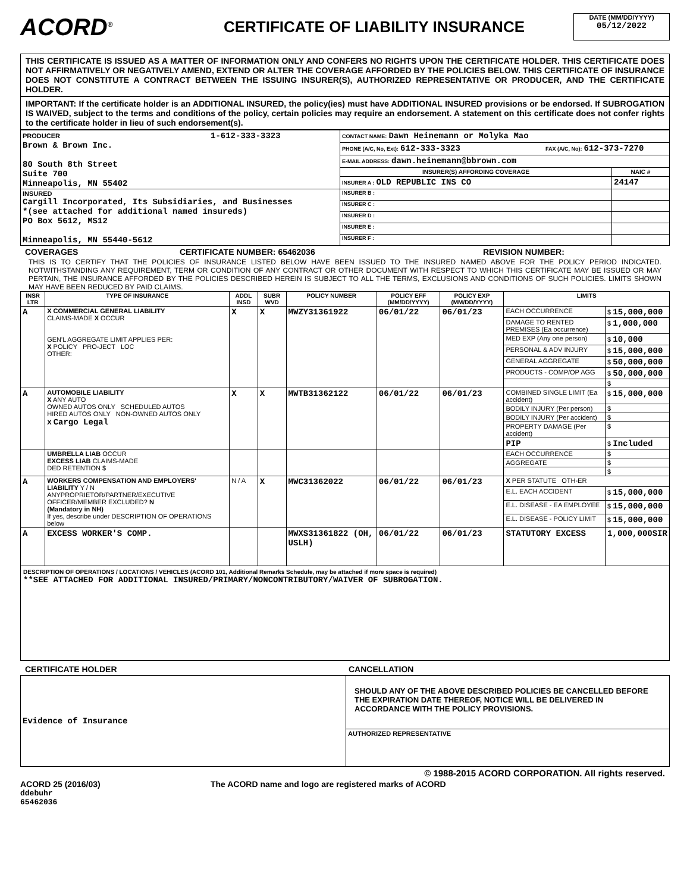ACORD<sup>®</sup>
CERTIFICATE OF LIABILITY INSURANCE
DATE (MM/DD/YYYY)
05/12/2022
THIS CERTIFICATE IS ISSUED AS A MATTER OF INFORMATION ONLY AND CONFERS NO RIGHTS UPON THE CERTIFICATE HOLDER. THIS CERTIFICATE DOES NOT AFFIRMATIVELY OR NEGATIVELY AMEND, EXTEND OR ALTER THE COVERAGE AFFORDED BY THE POLICIES BELOW. THIS CERTIFICATE OF INSURANCE DOES NOT CONSTITUTE A CONTRACT BETWEEN THE ISSUING INSURER(S), AUTHORIZED REPRESENTATIVE OR PRODUCER, AND THE CERTIFICATE HOLDER.
IMPORTANT: If the certificate holder is an ADDITIONAL INSURED, the policy(ies) must have ADDITIONAL INSURED provisions or be endorsed. If SUBROGATION IS WAIVED, subject to the terms and conditions of the policy, certain policies may require an endorsement. A statement on this certificate does not confer rights to the certificate holder in lieu of such endorsement(s).
| PRODUCER 1-612-333-3323 Brown & Brown Inc. 80 South 8th Street Suite 700 Minneapolis, MN 55402 | CONTACT NAME: Dawn Heinemann or Molyka Mao | |
| | PHONE (A/C, No, Ext): 612-333-3323 FAX (A/C, No): 612-373-7270 | |
| | E-MAIL ADDRESS: dawn.heinemann@bbrown.com | |
| | INSURER(S) AFFORDING COVERAGE | NAIC # |
| | INSURER A : OLD REPUBLIC INS CO | 24147 |
| INSURED Cargill Incorporated, Its Subsidiaries, and Businesses *(see attached for additional named insureds) PO Box 5612, MS12 Minneapolis, MN 55440-5612 | INSURER B : | |
| | INSURER C : | |
| | INSURER D : | |
| | INSURER E : | |
| | INSURER F : | |
COVERAGES CERTIFICATE NUMBER: 65462036 REVISION NUMBER:
THIS IS TO CERTIFY THAT THE POLICIES OF INSURANCE LISTED BELOW HAVE BEEN ISSUED TO THE INSURED NAMED ABOVE FOR THE POLICY PERIOD INDICATED. NOTWITHSTANDING ANY REQUIREMENT, TERM OR CONDITION OF ANY CONTRACT OR OTHER DOCUMENT WITH RESPECT TO WHICH THIS CERTIFICATE MAY BE ISSUED OR MAY PERTAIN, THE INSURANCE AFFORDED BY THE POLICIES DESCRIBED HEREIN IS SUBJECT TO ALL THE TERMS, EXCLUSIONS AND CONDITIONS OF SUCH POLICIES. LIMITS SHOWN MAY HAVE BEEN REDUCED BY PAID CLAIMS.
| INSR LTR | TYPE OF INSURANCE | ADDL INSD | SUBR WVD | POLICY NUMBER | POLICY EFF (MM/DD/YYYY) | POLICY EXP (MM/DD/YYYY) | LIMITS | |
| --- | --- | --- | --- | --- | --- | --- | --- | --- |
| A | X COMMERCIAL GENERAL LIABILITY CLAIMS-MADE X OCCUR GEN'L AGGREGATE LIMIT APPLIES PER: X POLICY PRO-JECT LOC OTHER: | X | X | MWZY31361922 | 06/01/22 | 06/01/23 | EACH OCCURRENCE | $ 15,000,000 |
| | | | | | | | DAMAGE TO RENTED PREMISES (Ea occurrence) | $ 1,000,000 |
| | | | | | | | MED EXP (Any one person) | $ 10,000 |
| | | | | | | | PERSONAL & ADV INJURY | $ 15,000,000 |
| | | | | | | | GENERAL AGGREGATE | $ 50,000,000 |
| | | | | | | | PRODUCTS - COMP/OP AGG | $ 50,000,000 |
| | | | | | | | | $ |
| A | AUTOMOBILE LIABILITY X ANY AUTO OWNED AUTOS ONLY SCHEDULED AUTOS HIRED AUTOS ONLY NON-OWNED AUTOS ONLY X Cargo Legal | X | X | MWTB31362122 | 06/01/22 | 06/01/23 | COMBINED SINGLE LIMIT (Ea accident) | $ 15,000,000 |
| | | | | | | | BODILY INJURY (Per person) | $ |
| | | | | | | | BODILY INJURY (Per accident) | $ |
| | | | | | | | PROPERTY DAMAGE (Per accident) | $ |
| | | | | | | | PIP | $ Included |
| | UMBRELLA LIAB OCCUR EXCESS LIAB CLAIMS-MADE DED RETENTION $ | | | | | | EACH OCCURRENCE | $ |
| | | | | | | | AGGREGATE | $ |
| | | | | | | | | $ |
| A | WORKERS COMPENSATION AND EMPLOYERS' LIABILITY Y / N ANYPROPRIETOR/PARTNER/EXECUTIVE OFFICER/MEMBER EXCLUDED? N (Mandatory in NH) If yes, describe under DESCRIPTION OF OPERATIONS below | N / A | X | MWC31362022 | 06/01/22 | 06/01/23 | X PER STATUTE OTH-ER | |
| | | | | | | | E.L. EACH ACCIDENT | $ 15,000,000 |
| | | | | | | | E.L. DISEASE - EA EMPLOYEE | $ 15,000,000 |
| | | | | | | | E.L. DISEASE - POLICY LIMIT | $ 15,000,000 |
| A | EXCESS WORKER'S COMP. | | | MWXS31361822 (OH, USLH) | 06/01/22 | 06/01/23 | STATUTORY EXCESS | 1,000,000SIR |
DESCRIPTION OF OPERATIONS / LOCATIONS / VEHICLES (ACORD 101, Additional Remarks Schedule, may be attached if more space is required)
**SEE ATTACHED FOR ADDITIONAL INSURED/PRIMARY/NONCONTRIBUTORY/WAIVER OF SUBROGATION.
CERTIFICATE HOLDER CANCELLATION
| Evidence of Insurance | SHOULD ANY OF THE ABOVE DESCRIBED POLICIES BE CANCELLED BEFORE THE EXPIRATION DATE THEREOF, NOTICE WILL BE DELIVERED IN ACCORDANCE WITH THE POLICY PROVISIONS. |
| | AUTHORIZED REPRESENTATIVE |
© 1988-2015 ACORD CORPORATION. All rights reserved.
ACORD 25 (2016/03) The ACORD name and logo are registered marks of ACORD
ddebuhr
65462036